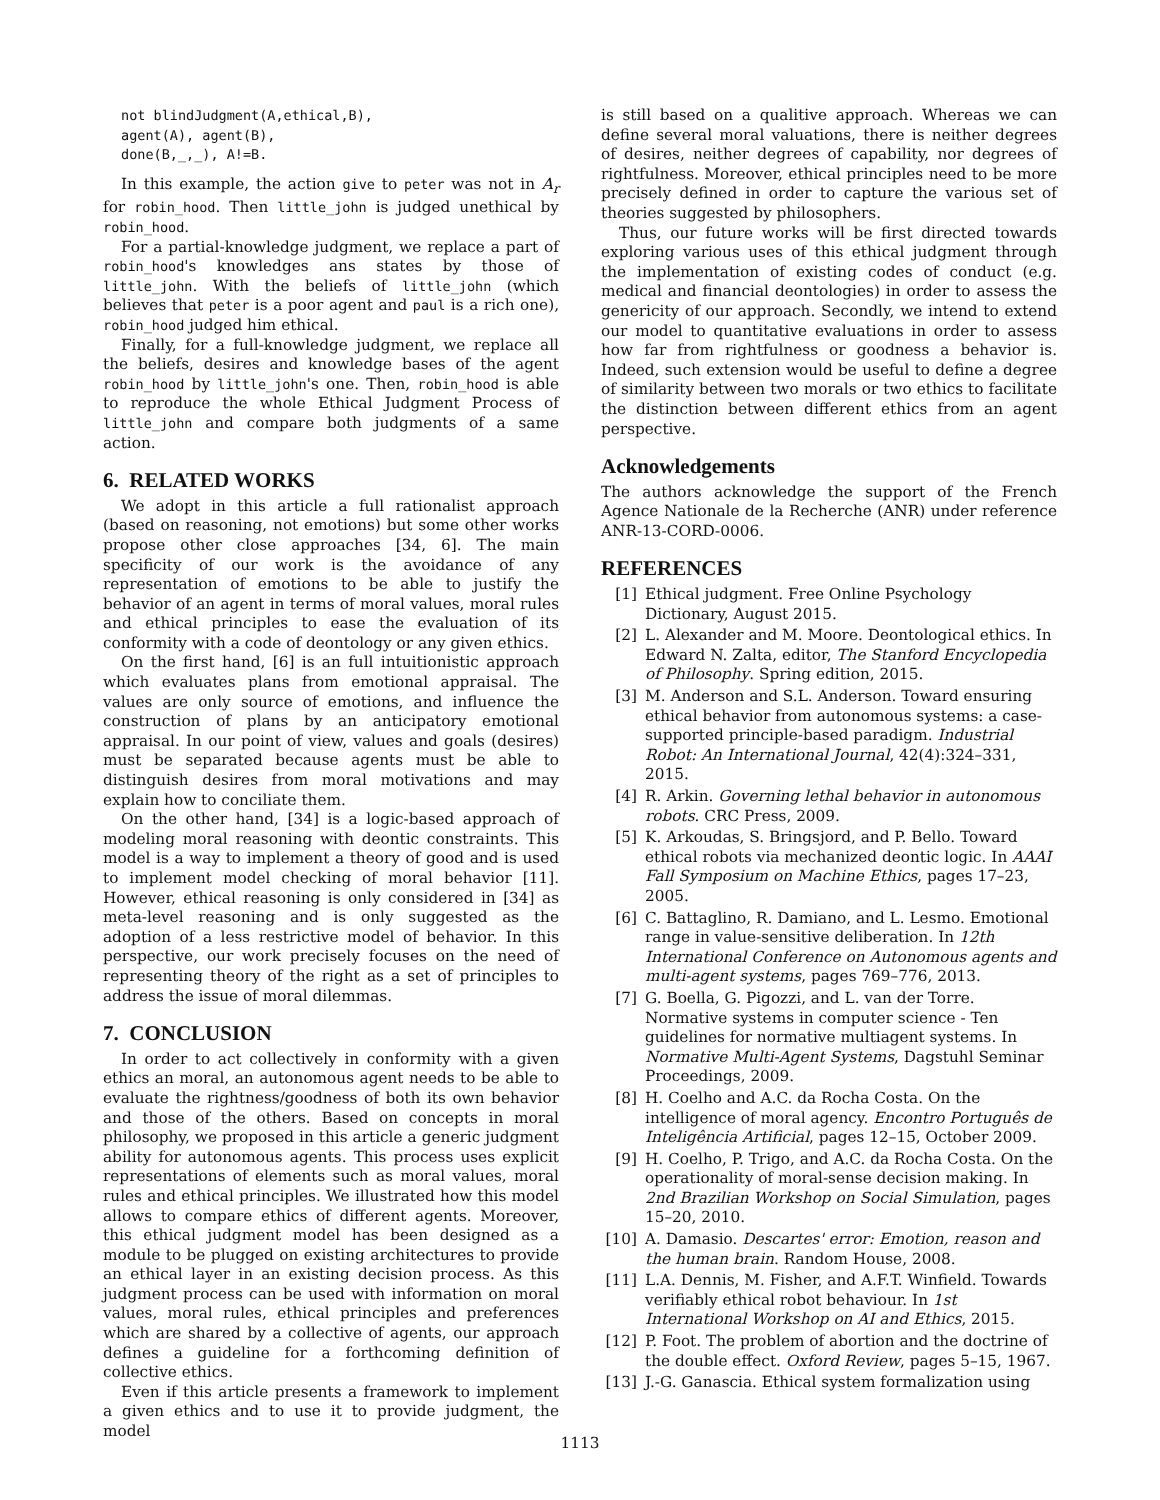not blindJudgment(A,ethical,B),
agent(A), agent(B),
done(B,_,_), A!=B.
In this example, the action give to peter was not in A<sub>r</sub> for robin_hood. Then little_john is judged unethical by robin_hood.
For a partial-knowledge judgment, we replace a part of robin_hood's knowledges ans states by those of little_john. With the beliefs of little_john (which believes that peter is a poor agent and paul is a rich one), robin_hood judged him ethical.
Finally, for a full-knowledge judgment, we replace all the beliefs, desires and knowledge bases of the agent robin_hood by little_john's one. Then, robin_hood is able to reproduce the whole Ethical Judgment Process of little_john and compare both judgments of a same action.
6. RELATED WORKS
We adopt in this article a full rationalist approach (based on reasoning, not emotions) but some other works propose other close approaches [34, 6]. The main specificity of our work is the avoidance of any representation of emotions to be able to justify the behavior of an agent in terms of moral values, moral rules and ethical principles to ease the evaluation of its conformity with a code of deontology or any given ethics.
On the first hand, [6] is an full intuitionistic approach which evaluates plans from emotional appraisal. The values are only source of emotions, and influence the construction of plans by an anticipatory emotional appraisal. In our point of view, values and goals (desires) must be separated because agents must be able to distinguish desires from moral motivations and may explain how to conciliate them.
On the other hand, [34] is a logic-based approach of modeling moral reasoning with deontic constraints. This model is a way to implement a theory of good and is used to implement model checking of moral behavior [11]. However, ethical reasoning is only considered in [34] as meta-level reasoning and is only suggested as the adoption of a less restrictive model of behavior. In this perspective, our work precisely focuses on the need of representing theory of the right as a set of principles to address the issue of moral dilemmas.
7. CONCLUSION
In order to act collectively in conformity with a given ethics an moral, an autonomous agent needs to be able to evaluate the rightness/goodness of both its own behavior and those of the others. Based on concepts in moral philosophy, we proposed in this article a generic judgment ability for autonomous agents. This process uses explicit representations of elements such as moral values, moral rules and ethical principles. We illustrated how this model allows to compare ethics of different agents. Moreover, this ethical judgment model has been designed as a module to be plugged on existing architectures to provide an ethical layer in an existing decision process. As this judgment process can be used with information on moral values, moral rules, ethical principles and preferences which are shared by a collective of agents, our approach defines a guideline for a forthcoming definition of collective ethics.
Even if this article presents a framework to implement a given ethics and to use it to provide judgment, the model
is still based on a qualitive approach. Whereas we can define several moral valuations, there is neither degrees of desires, neither degrees of capability, nor degrees of rightfulness. Moreover, ethical principles need to be more precisely defined in order to capture the various set of theories suggested by philosophers.
Thus, our future works will be first directed towards exploring various uses of this ethical judgment through the implementation of existing codes of conduct (e.g. medical and financial deontologies) in order to assess the genericity of our approach. Secondly, we intend to extend our model to quantitative evaluations in order to assess how far from rightfulness or goodness a behavior is. Indeed, such extension would be useful to define a degree of similarity between two morals or two ethics to facilitate the distinction between different ethics from an agent perspective.
Acknowledgements
The authors acknowledge the support of the French Agence Nationale de la Recherche (ANR) under reference ANR-13-CORD-0006.
REFERENCES
[1] Ethical judgment. Free Online Psychology Dictionary, August 2015.
[2] L. Alexander and M. Moore. Deontological ethics. In Edward N. Zalta, editor, The Stanford Encyclopedia of Philosophy. Spring edition, 2015.
[3] M. Anderson and S.L. Anderson. Toward ensuring ethical behavior from autonomous systems: a case-supported principle-based paradigm. Industrial Robot: An International Journal, 42(4):324–331, 2015.
[4] R. Arkin. Governing lethal behavior in autonomous robots. CRC Press, 2009.
[5] K. Arkoudas, S. Bringsjord, and P. Bello. Toward ethical robots via mechanized deontic logic. In AAAI Fall Symposium on Machine Ethics, pages 17–23, 2005.
[6] C. Battaglino, R. Damiano, and L. Lesmo. Emotional range in value-sensitive deliberation. In 12th International Conference on Autonomous agents and multi-agent systems, pages 769–776, 2013.
[7] G. Boella, G. Pigozzi, and L. van der Torre. Normative systems in computer science - Ten guidelines for normative multiagent systems. In Normative Multi-Agent Systems, Dagstuhl Seminar Proceedings, 2009.
[8] H. Coelho and A.C. da Rocha Costa. On the intelligence of moral agency. Encontro Português de Inteligência Artificial, pages 12–15, October 2009.
[9] H. Coelho, P. Trigo, and A.C. da Rocha Costa. On the operationality of moral-sense decision making. In 2nd Brazilian Workshop on Social Simulation, pages 15–20, 2010.
[10] A. Damasio. Descartes' error: Emotion, reason and the human brain. Random House, 2008.
[11] L.A. Dennis, M. Fisher, and A.F.T. Winfield. Towards verifiably ethical robot behaviour. In 1st International Workshop on AI and Ethics, 2015.
[12] P. Foot. The problem of abortion and the doctrine of the double effect. Oxford Review, pages 5–15, 1967.
[13] J.-G. Ganascia. Ethical system formalization using
1113